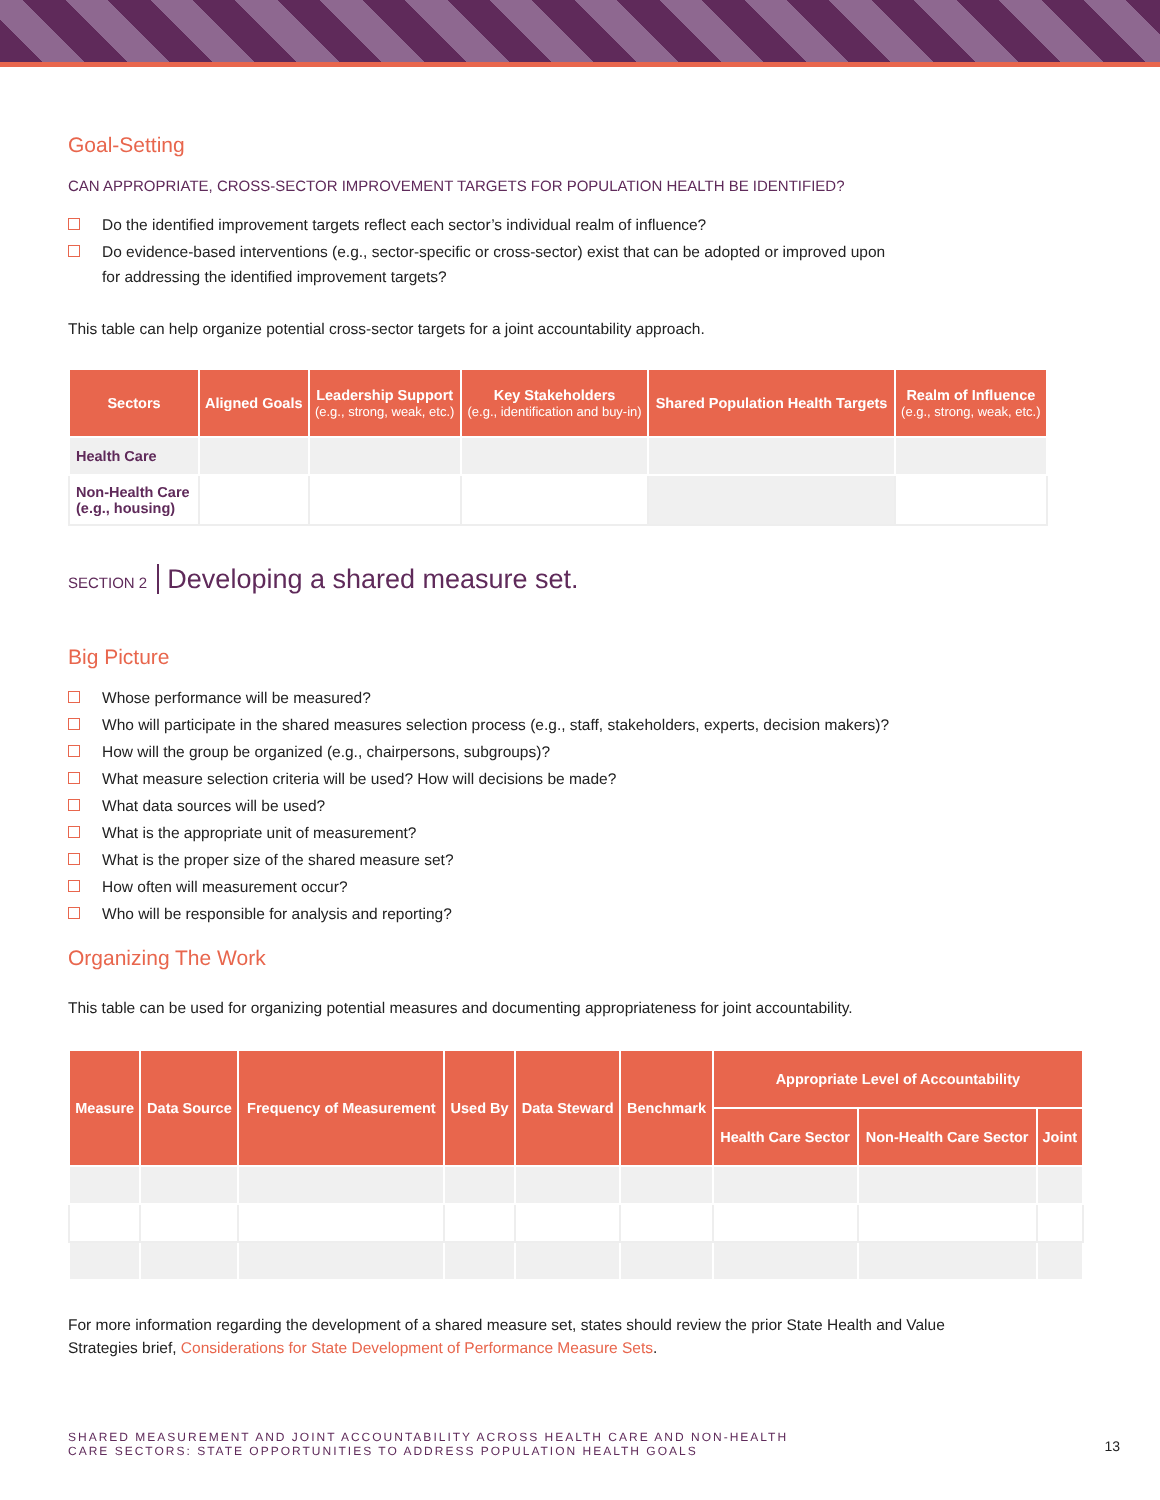Goal-Setting
CAN APPROPRIATE, CROSS-SECTOR IMPROVEMENT TARGETS FOR POPULATION HEALTH BE IDENTIFIED?
Do the identified improvement targets reflect each sector’s individual realm of influence?
Do evidence-based interventions (e.g., sector-specific or cross-sector) exist that can be adopted or improved upon
for addressing the identified improvement targets?
This table can help organize potential cross-sector targets for a joint accountability approach.
| Sectors | Aligned Goals | Leadership Support (e.g., strong, weak, etc.) | Key Stakeholders (e.g., identification and buy-in) | Shared Population Health Targets | Realm of Influence (e.g., strong, weak, etc.) |
| --- | --- | --- | --- | --- | --- |
| Health Care | | | | | |
| Non-Health Care (e.g., housing) | | | | | |
SECTION 2 Developing a shared measure set.
Big Picture
Whose performance will be measured?
Who will participate in the shared measures selection process (e.g., staff, stakeholders, experts, decision makers)?
How will the group be organized (e.g., chairpersons, subgroups)?
What measure selection criteria will be used? How will decisions be made?
What data sources will be used?
What is the appropriate unit of measurement?
What is the proper size of the shared measure set?
How often will measurement occur?
Who will be responsible for analysis and reporting?
Organizing The Work
This table can be used for organizing potential measures and documenting appropriateness for joint accountability.
| Measure | Data Source | Frequency of Measurement | Used By | Data Steward | Benchmark | Appropriate Level of Accountability | | |
| --- | --- | --- | --- | --- | --- | --- | --- | --- |
| | | | | | | Health Care Sector | Non-Health Care Sector | Joint |
For more information regarding the development of a shared measure set, states should review the prior State Health and Value
Strategies brief, Considerations for State Development of Performance Measure Sets.
SHARED MEASUREMENT AND JOINT ACCOUNTABILITY ACROSS HEALTH CARE AND NON-HEALTH
CARE SECTORS: STATE OPPORTUNITIES TO ADDRESS POPULATION HEALTH GOALS
13